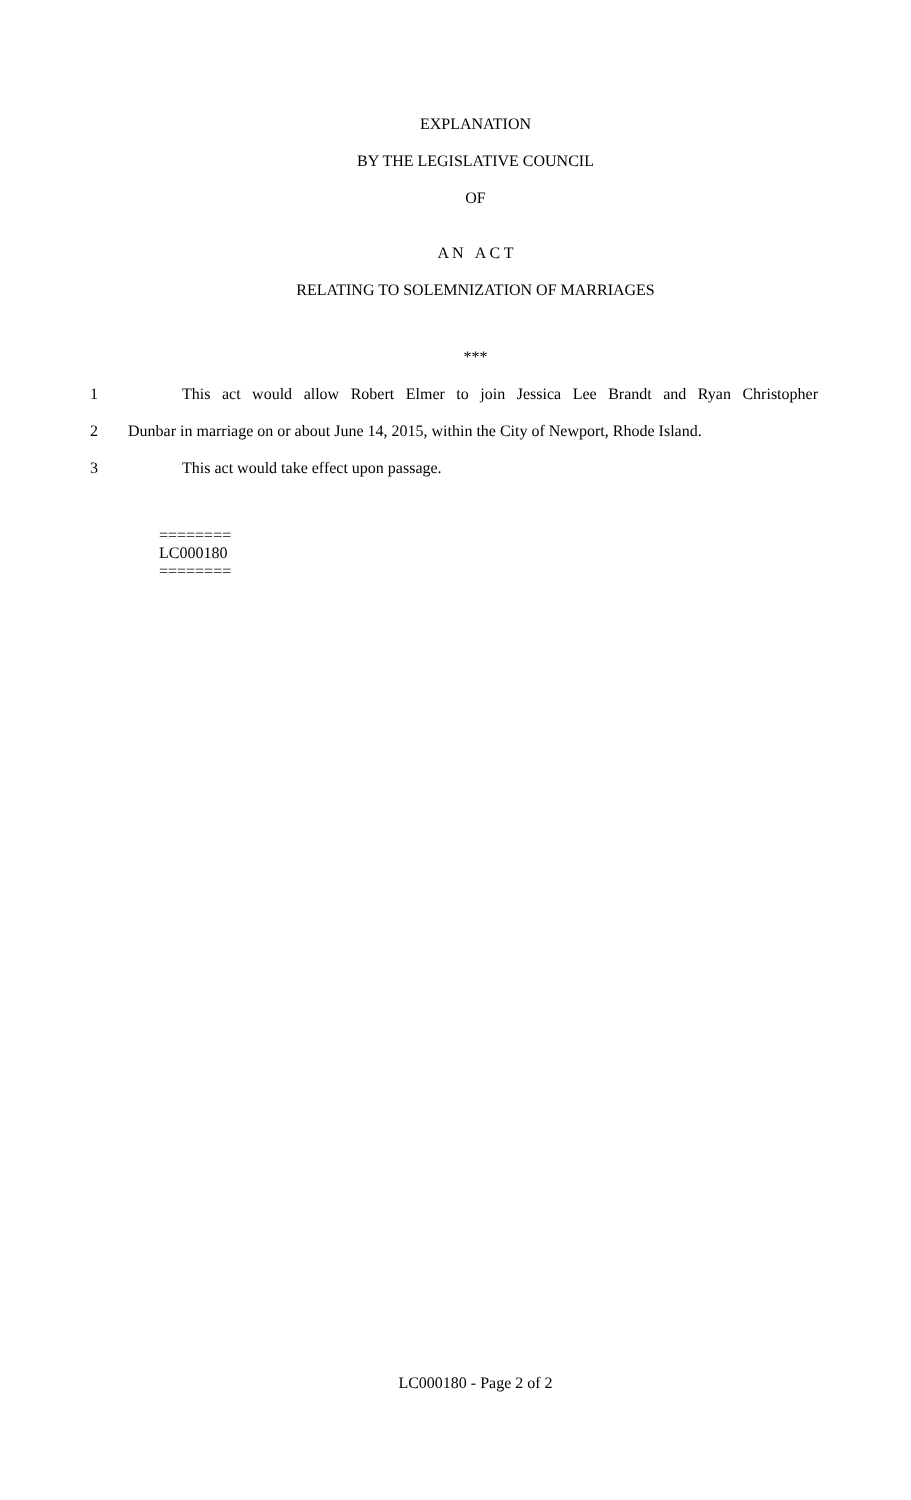EXPLANATION
BY THE LEGISLATIVE COUNCIL
OF
A N A C T
RELATING TO SOLEMNIZATION OF MARRIAGES
***
1 This act would allow Robert Elmer to join Jessica Lee Brandt and Ryan Christopher
2 Dunbar in marriage on or about June 14, 2015, within the City of Newport, Rhode Island.
3 This act would take effect upon passage.
========
LC000180
========
LC000180 - Page 2 of 2